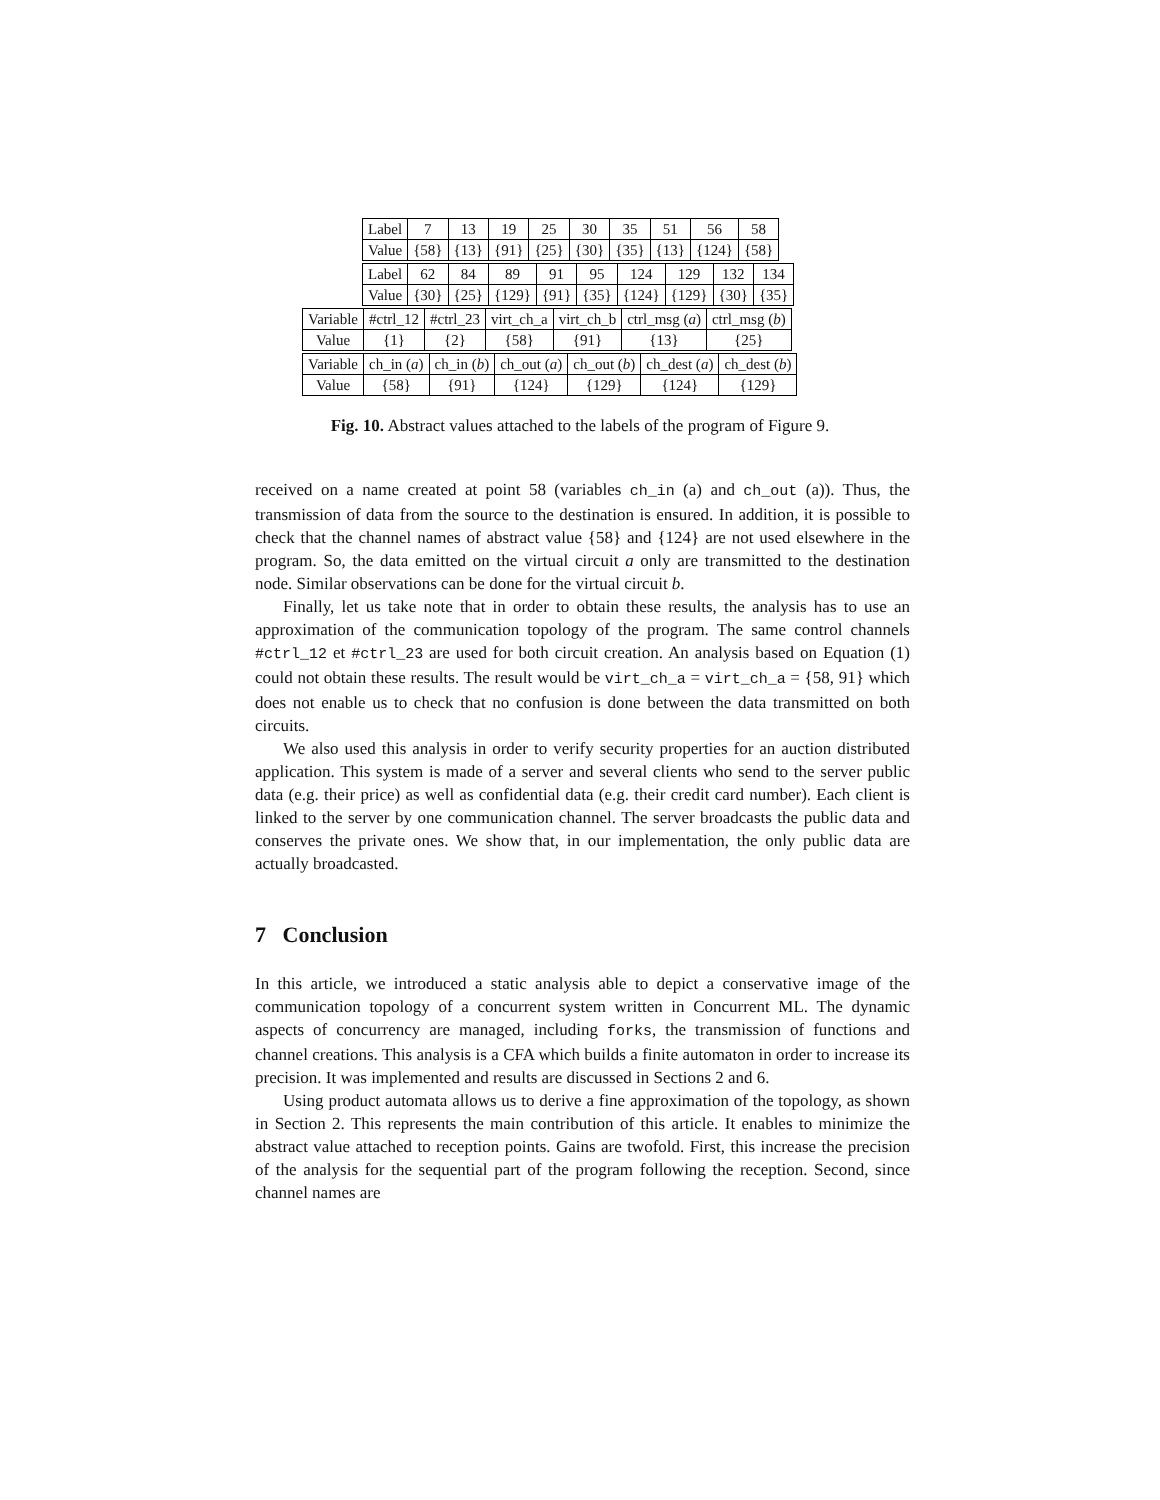| Label | 7 | 13 | 19 | 25 | 30 | 35 | 51 | 56 | 58 |
| Value | {58} | {13} | {91} | {25} | {30} | {35} | {13} | {124} | {58} |
| Label | 62 | 84 | 89 | 91 | 95 | 124 | 129 | 132 | 134 |
| Value | {30} | {25} | {129} | {91} | {35} | {124} | {129} | {30} | {35} |
| Variable | #ctrl_12 | #ctrl_23 | virt_ch_a | virt_ch_b | ctrl_msg ( a ) | ctrl_msg ( b ) |
| Value | {1} | {2} | {58} | {91} | {13} | {25} |
| Variable | ch_in ( a ) | ch_in ( b ) | ch_out ( a ) | ch_out ( b ) | ch_dest ( a ) | ch_dest ( b ) |
| Value | {58} | {91} | {124} | {129} | {124} | {129} |
Fig. 10. Abstract values attached to the labels of the program of Figure 9.
received on a name created at point 58 (variables ch_in (a) and ch_out (a)). Thus, the transmission of data from the source to the destination is ensured. In addition, it is possible to check that the channel names of abstract value {58} and {124} are not used elsewhere in the program. So, the data emitted on the virtual circuit a only are transmitted to the destination node. Similar observations can be done for the virtual circuit b.
Finally, let us take note that in order to obtain these results, the analysis has to use an approximation of the communication topology of the program. The same control channels #ctrl_12 et #ctrl_23 are used for both circuit creation. An analysis based on Equation (1) could not obtain these results. The result would be virt_ch_a = virt_ch_a = {58, 91} which does not enable us to check that no confusion is done between the data transmitted on both circuits.
We also used this analysis in order to verify security properties for an auction distributed application. This system is made of a server and several clients who send to the server public data (e.g. their price) as well as confidential data (e.g. their credit card number). Each client is linked to the server by one communication channel. The server broadcasts the public data and conserves the private ones. We show that, in our implementation, the only public data are actually broadcasted.
7 Conclusion
In this article, we introduced a static analysis able to depict a conservative image of the communication topology of a concurrent system written in Concurrent ML. The dynamic aspects of concurrency are managed, including forks, the transmission of functions and channel creations. This analysis is a CFA which builds a finite automaton in order to increase its precision. It was implemented and results are discussed in Sections 2 and 6.
Using product automata allows us to derive a fine approximation of the topology, as shown in Section 2. This represents the main contribution of this article. It enables to minimize the abstract value attached to reception points. Gains are twofold. First, this increase the precision of the analysis for the sequential part of the program following the reception. Second, since channel names are